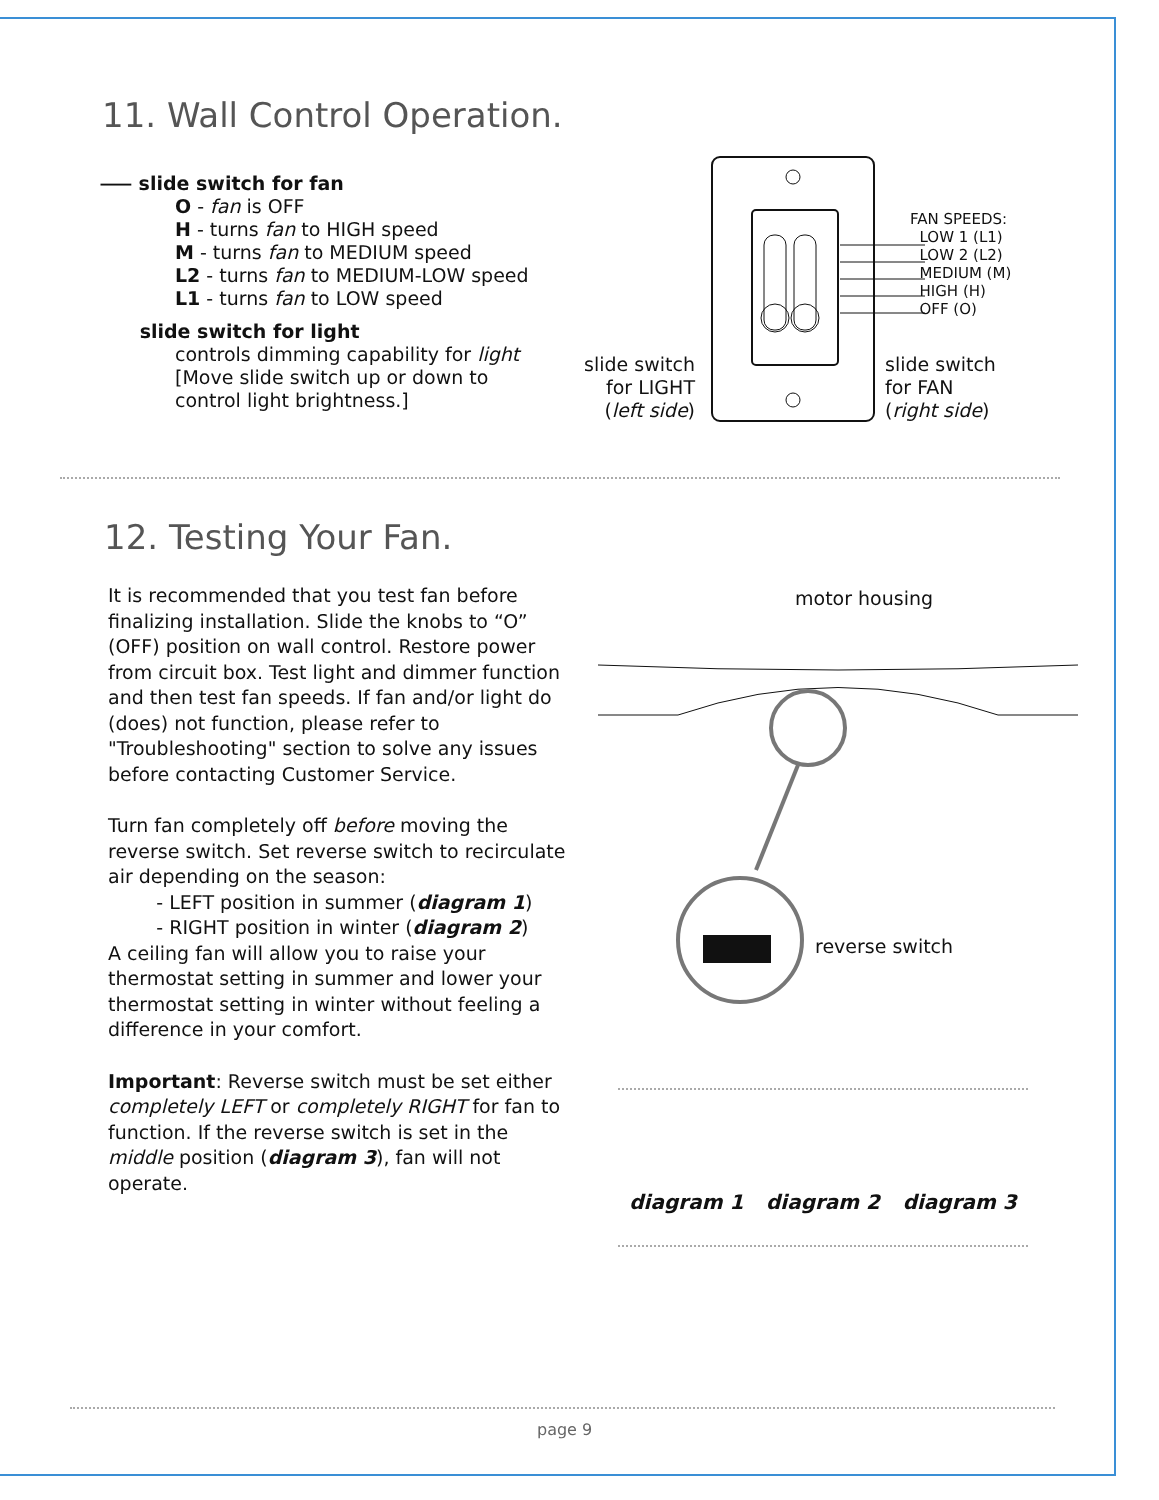11. Wall Control Operation.
⸺ slide switch for fan
O - fan is OFF
H - turns fan to HIGH speed
M - turns fan to MEDIUM speed
L2 - turns fan to MEDIUM-LOW speed
L1 - turns fan to LOW speed
slide switch for light
controls dimming capability for light
[Move slide switch up or down to control light brightness.]
FAN SPEEDS:
LOW 1 (L1)
LOW 2 (L2)
MEDIUM (M)
HIGH (H)
OFF (O)
slide switch for LIGHT (left side)
slide switch
for FAN
(right side)
12. Testing Your Fan.
It is recommended that you test fan before finalizing installation. Slide the knobs to “O” (OFF) position on wall control. Restore power from circuit box. Test light and dimmer function and then test fan speeds. If fan and/or light do (does) not function, please refer to "Troubleshooting" section to solve any issues before contacting Customer Service.
Turn fan completely off before moving the reverse switch. Set reverse switch to recirculate air depending on the season:
- LEFT position in summer (diagram 1)
- RIGHT position in winter (diagram 2)
A ceiling fan will allow you to raise your thermostat setting in summer and lower your thermostat setting in winter without feeling a difference in your comfort.
Important: Reverse switch must be set either completely LEFT or completely RIGHT for fan to function. If the reverse switch is set in the middle position (diagram 3), fan will not operate.
motor housing
reverse switch
diagram 1 diagram 2 diagram 3
page 9